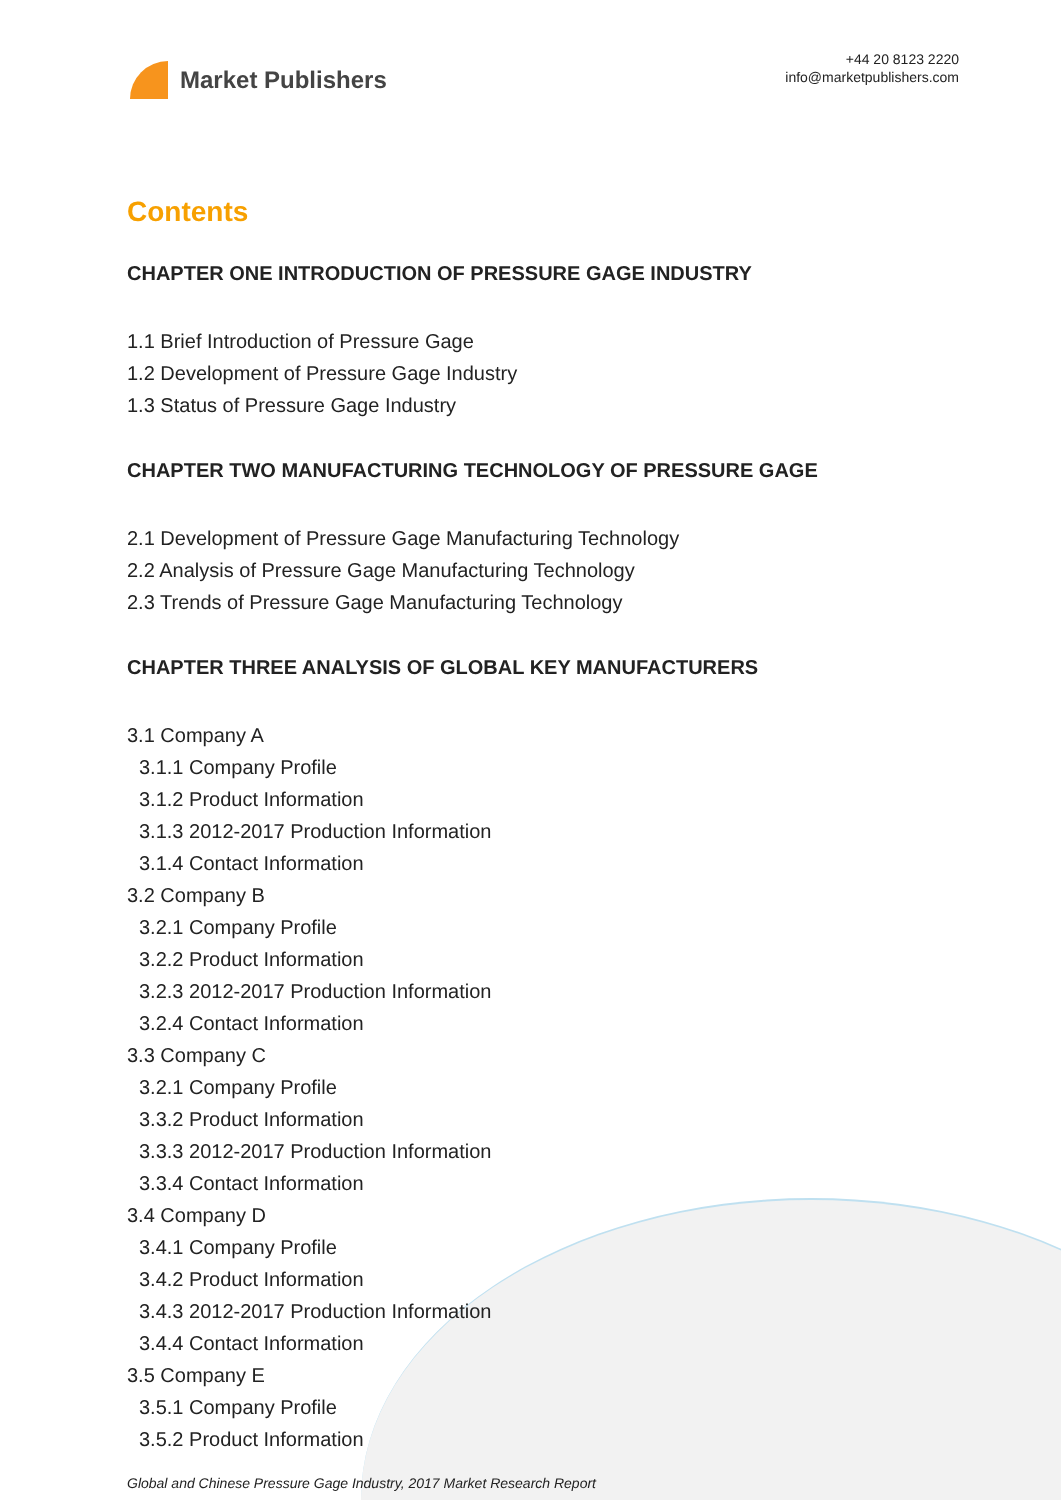Market Publishers
+44 20 8123 2220
info@marketpublishers.com
Contents
CHAPTER ONE INTRODUCTION OF PRESSURE GAGE INDUSTRY
1.1 Brief Introduction of Pressure Gage
1.2 Development of Pressure Gage Industry
1.3 Status of Pressure Gage Industry
CHAPTER TWO MANUFACTURING TECHNOLOGY OF PRESSURE GAGE
2.1 Development of Pressure Gage Manufacturing Technology
2.2 Analysis of Pressure Gage Manufacturing Technology
2.3 Trends of Pressure Gage Manufacturing Technology
CHAPTER THREE ANALYSIS OF GLOBAL KEY MANUFACTURERS
3.1 Company A
3.1.1 Company Profile
3.1.2 Product Information
3.1.3 2012-2017 Production Information
3.1.4 Contact Information
3.2 Company B
3.2.1 Company Profile
3.2.2 Product Information
3.2.3 2012-2017 Production Information
3.2.4 Contact Information
3.3 Company C
3.2.1 Company Profile
3.3.2 Product Information
3.3.3 2012-2017 Production Information
3.3.4 Contact Information
3.4 Company D
3.4.1 Company Profile
3.4.2 Product Information
3.4.3 2012-2017 Production Information
3.4.4 Contact Information
3.5 Company E
3.5.1 Company Profile
3.5.2 Product Information
Global and Chinese Pressure Gage Industry, 2017 Market Research Report